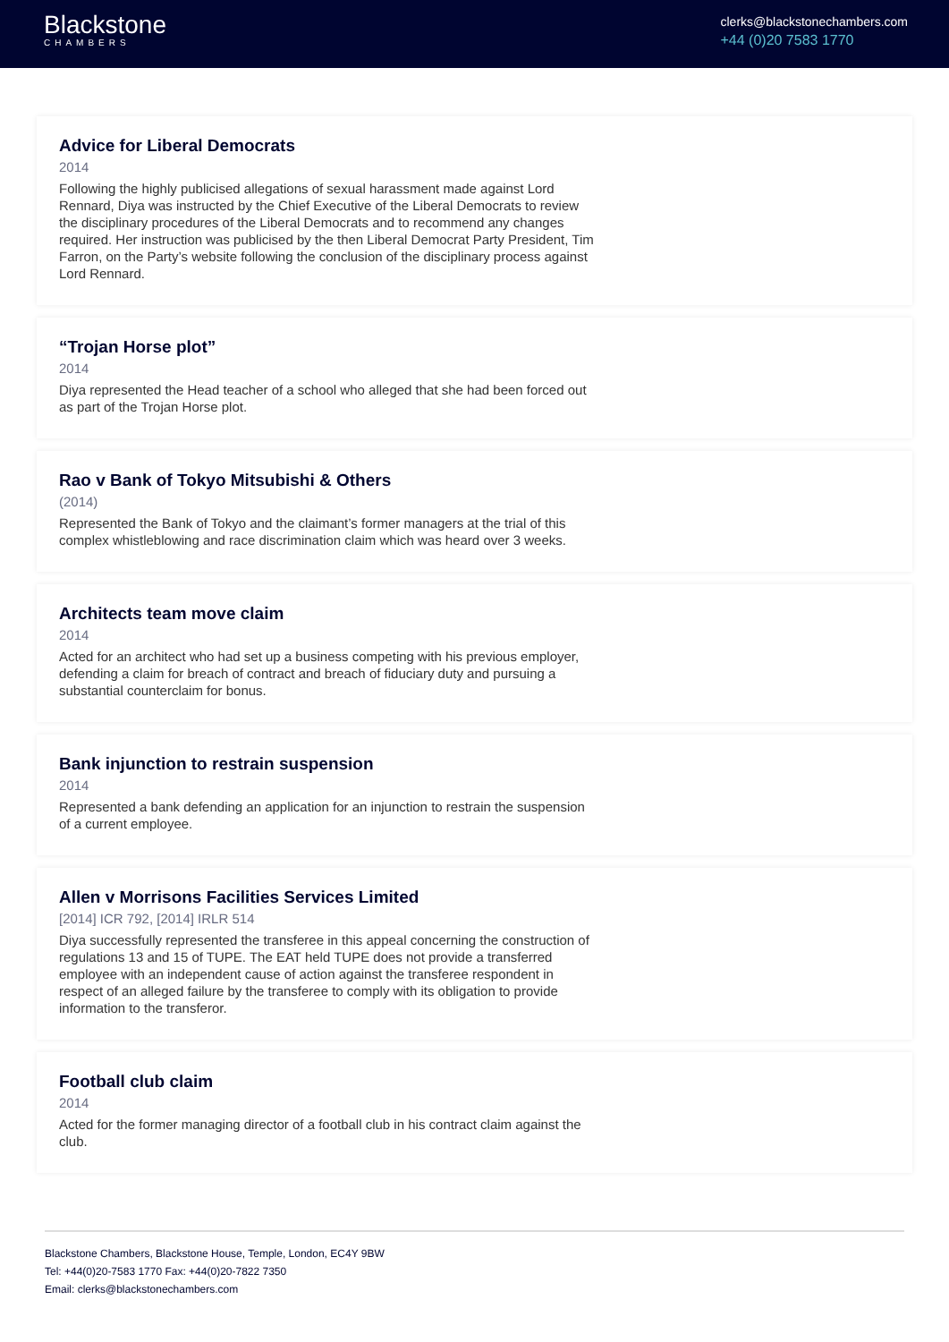Blackstone
CHAMBERS
clerks@blackstonechambers.com
+44 (0)20 7583 1770
Advice for Liberal Democrats
2014
Following the highly publicised allegations of sexual harassment made against Lord Rennard, Diya was instructed by the Chief Executive of the Liberal Democrats to review the disciplinary procedures of the Liberal Democrats and to recommend any changes required. Her instruction was publicised by the then Liberal Democrat Party President, Tim Farron, on the Party’s website following the conclusion of the disciplinary process against Lord Rennard.
“Trojan Horse plot”
2014
Diya represented the Head teacher of a school who alleged that she had been forced out as part of the Trojan Horse plot.
Rao v Bank of Tokyo Mitsubishi & Others
(2014)
Represented the Bank of Tokyo and the claimant’s former managers at the trial of this complex whistleblowing and race discrimination claim which was heard over 3 weeks.
Architects team move claim
2014
Acted for an architect who had set up a business competing with his previous employer, defending a claim for breach of contract and breach of fiduciary duty and pursuing a substantial counterclaim for bonus.
Bank injunction to restrain suspension
2014
Represented a bank defending an application for an injunction to restrain the suspension of a current employee.
Allen v Morrisons Facilities Services Limited
[2014] ICR 792, [2014] IRLR 514
Diya successfully represented the transferee in this appeal concerning the construction of regulations 13 and 15 of TUPE. The EAT held TUPE does not provide a transferred employee with an independent cause of action against the transferee respondent in respect of an alleged failure by the transferee to comply with its obligation to provide information to the transferor.
Football club claim
2014
Acted for the former managing director of a football club in his contract claim against the club.
Blackstone Chambers, Blackstone House, Temple, London, EC4Y 9BW
Tel: +44(0)20-7583 1770 Fax: +44(0)20-7822 7350
Email: clerks@blackstonechambers.com